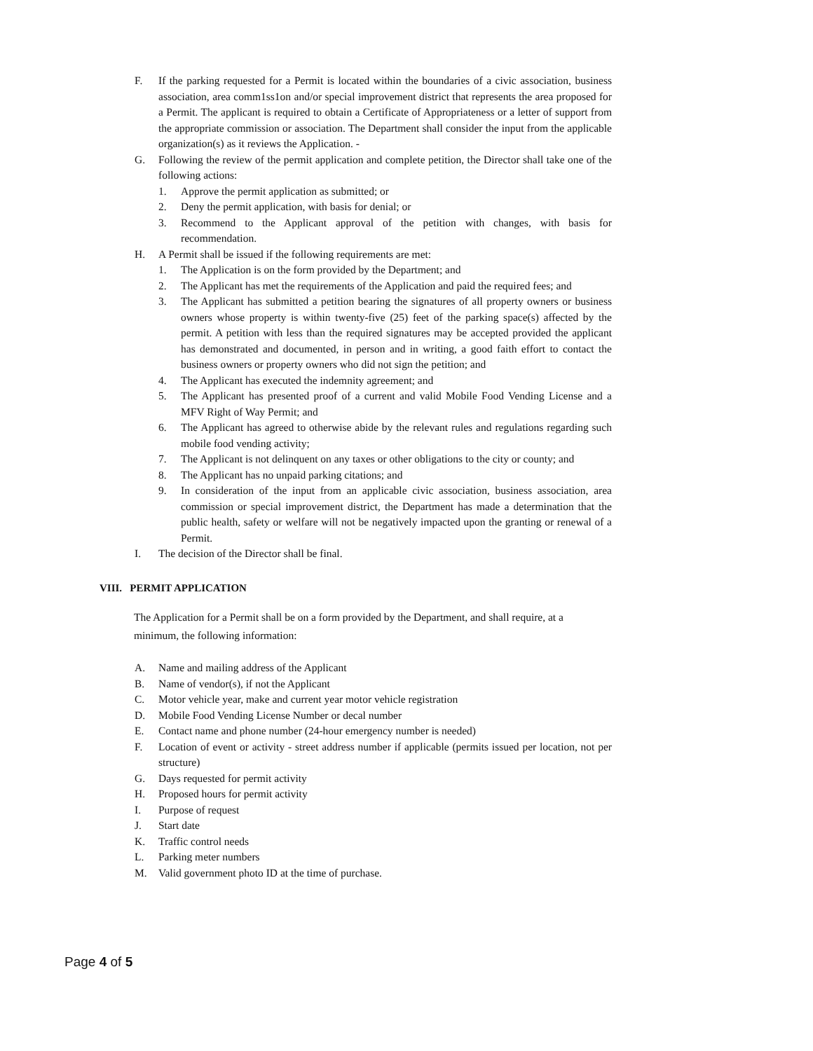F. If the parking requested for a Permit is located within the boundaries of a civic association, business association, area comm1ss1on and/or special improvement district that represents the area proposed for a Permit. The applicant is required to obtain a Certificate of Appropriateness or a letter of support from the appropriate commission or association. The Department shall consider the input from the applicable organization(s) as it reviews the Application. -
G. Following the review of the permit application and complete petition, the Director shall take one of the following actions:
1. Approve the permit application as submitted; or
2. Deny the permit application, with basis for denial; or
3. Recommend to the Applicant approval of the petition with changes, with basis for recommendation.
H. A Permit shall be issued if the following requirements are met:
1. The Application is on the form provided by the Department; and
2. The Applicant has met the requirements of the Application and paid the required fees; and
3. The Applicant has submitted a petition bearing the signatures of all property owners or business owners whose property is within twenty-five (25) feet of the parking space(s) affected by the permit. A petition with less than the required signatures may be accepted provided the applicant has demonstrated and documented, in person and in writing, a good faith effort to contact the business owners or property owners who did not sign the petition; and
4. The Applicant has executed the indemnity agreement; and
5. The Applicant has presented proof of a current and valid Mobile Food Vending License and a MFV Right of Way Permit; and
6. The Applicant has agreed to otherwise abide by the relevant rules and regulations regarding such mobile food vending activity;
7. The Applicant is not delinquent on any taxes or other obligations to the city or county; and
8. The Applicant has no unpaid parking citations; and
9. In consideration of the input from an applicable civic association, business association, area commission or special improvement district, the Department has made a determination that the public health, safety or welfare will not be negatively impacted upon the granting or renewal of a Permit.
I. The decision of the Director shall be final.
VIII. PERMIT APPLICATION
The Application for a Permit shall be on a form provided by the Department, and shall require, at a minimum, the following information:
A. Name and mailing address of the Applicant
B. Name of vendor(s), if not the Applicant
C. Motor vehicle year, make and current year motor vehicle registration
D. Mobile Food Vending License Number or decal number
E. Contact name and phone number (24-hour emergency number is needed)
F. Location of event or activity - street address number if applicable (permits issued per location, not per structure)
G. Days requested for permit activity
H. Proposed hours for permit activity
I. Purpose of request
J. Start date
K. Traffic control needs
L. Parking meter numbers
M. Valid government photo ID at the time of purchase.
Page 4 of 5